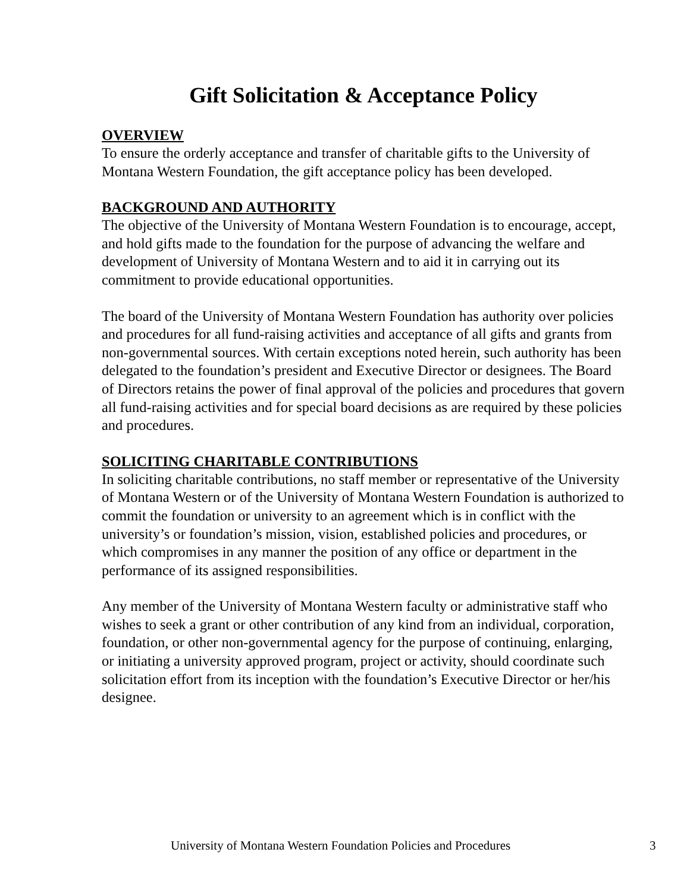Gift Solicitation & Acceptance Policy
OVERVIEW
To ensure the orderly acceptance and transfer of charitable gifts to the University of Montana Western Foundation, the gift acceptance policy has been developed.
BACKGROUND AND AUTHORITY
The objective of the University of Montana Western Foundation is to encourage, accept, and hold gifts made to the foundation for the purpose of advancing the welfare and development of University of Montana Western and to aid it in carrying out its commitment to provide educational opportunities.
The board of the University of Montana Western Foundation has authority over policies and procedures for all fund-raising activities and acceptance of all gifts and grants from non-governmental sources. With certain exceptions noted herein, such authority has been delegated to the foundation’s president and Executive Director or designees. The Board of Directors retains the power of final approval of the policies and procedures that govern all fund-raising activities and for special board decisions as are required by these policies and procedures.
SOLICITING CHARITABLE CONTRIBUTIONS
In soliciting charitable contributions, no staff member or representative of the University of Montana Western or of the University of Montana Western Foundation is authorized to commit the foundation or university to an agreement which is in conflict with the university’s or foundation’s mission, vision, established policies and procedures, or which compromises in any manner the position of any office or department in the performance of its assigned responsibilities.
Any member of the University of Montana Western faculty or administrative staff who wishes to seek a grant or other contribution of any kind from an individual, corporation, foundation, or other non-governmental agency for the purpose of continuing, enlarging, or initiating a university approved program, project or activity, should coordinate such solicitation effort from its inception with the foundation’s Executive Director or her/his designee.
University of Montana Western Foundation Policies and Procedures 3